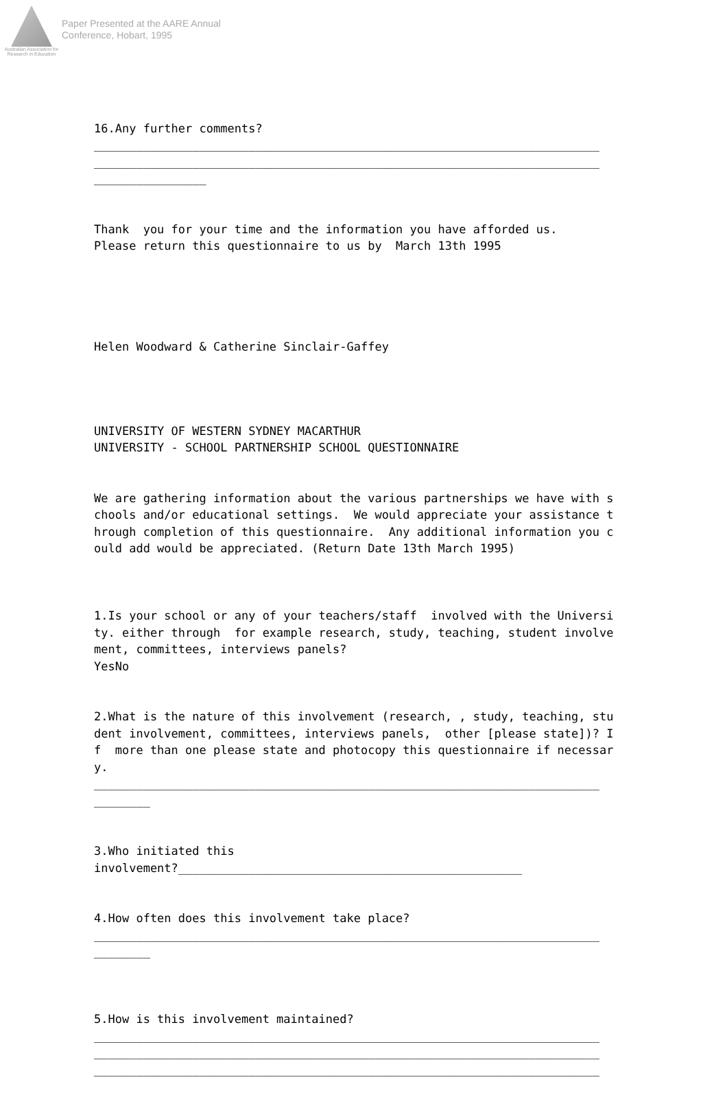Australian Association for Research in Education
Paper Presented at the AARE Annual
Conference, Hobart, 1995
16.Any further comments? ________________________________________________________________________ ________________________________________________________________________ ________________
Thank you for your time and the information you have afforded us. Please return this questionnaire to us by March 13th 1995
Helen Woodward & Catherine Sinclair-Gaffey
UNIVERSITY OF WESTERN SYDNEY MACARTHUR UNIVERSITY - SCHOOL PARTNERSHIP SCHOOL QUESTIONNAIRE
We are gathering information about the various partnerships we have with schools and/or educational settings. We would appreciate your assistance through completion of this questionnaire. Any additional information you could add would be appreciated. (Return Date 13th March 1995)
1.Is your school or any of your teachers/staff involved with the University. either through for example research, study, teaching, student involvement, committees, interviews panels? YesNo
2.What is the nature of this involvement (research, , study, teaching, student involvement, committees, interviews panels, other [please state])? If more than one please state and photocopy this questionnaire if necessary. ________________________________________________________________________ ________
3.Who initiated this involvement?_________________________________________________
4.How often does this involvement take place? ________________________________________________________________________ ________
5.How is this involvement maintained? ________________________________________________________________________ ________________________________________________________________________ ________________________________________________________________________